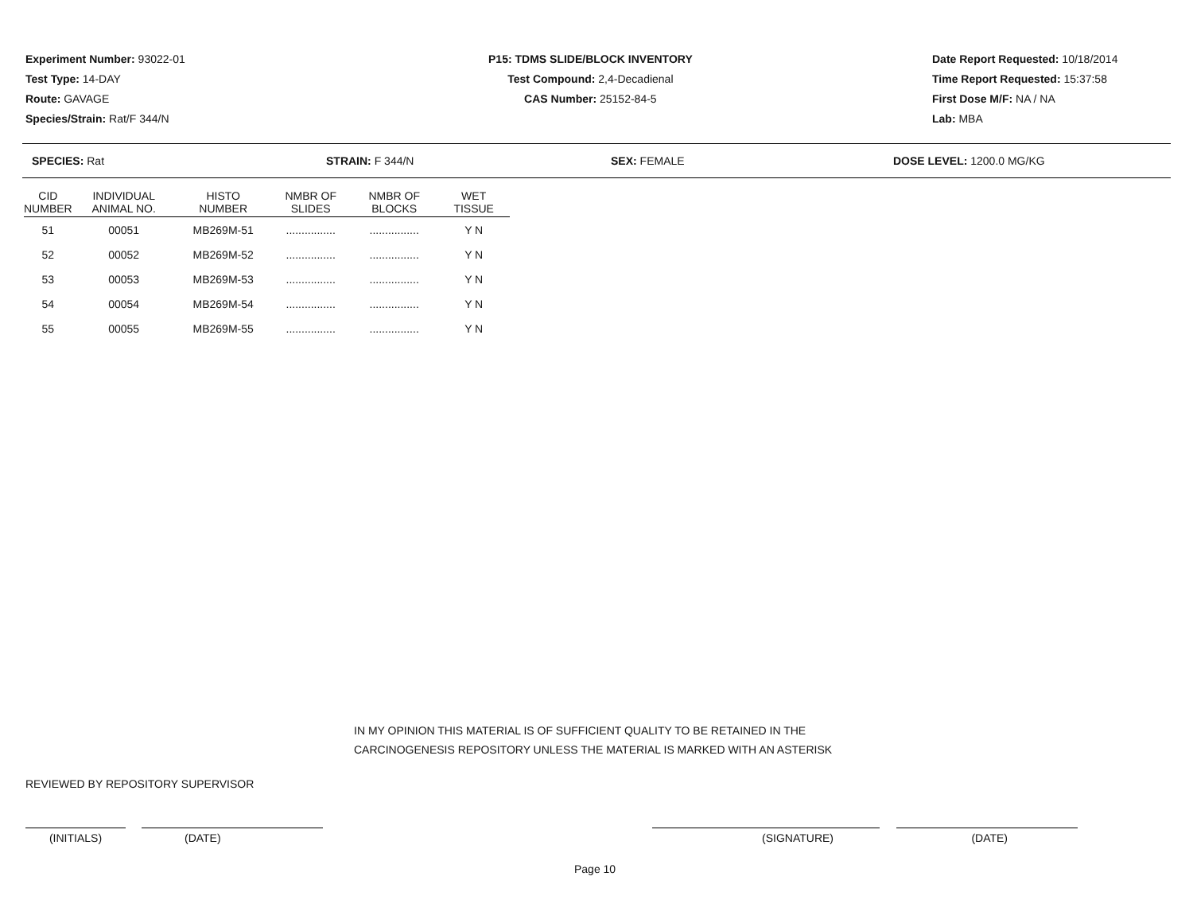Experiment Number: 93022-01
Test Type: 14-DAY
Route: GAVAGE
Species/Strain: Rat/F 344/N
P15: TDMS SLIDE/BLOCK INVENTORY
Test Compound: 2,4-Decadienal
CAS Number: 25152-84-5
Date Report Requested: 10/18/2014
Time Report Requested: 15:37:58
First Dose M/F: NA / NA
Lab: MBA
SPECIES: Rat STRAIN: F 344/N SEX: FEMALE DOSE LEVEL: 1200.0 MG/KG
| CID NUMBER | INDIVIDUAL ANIMAL NO. | HISTO NUMBER | NMBR OF SLIDES | NMBR OF BLOCKS | WET TISSUE |
| --- | --- | --- | --- | --- | --- |
| 51 | 00051 | MB269M-51 | ................ | ................ | Y N |
| 52 | 00052 | MB269M-52 | ................ | ................ | Y N |
| 53 | 00053 | MB269M-53 | ................ | ................ | Y N |
| 54 | 00054 | MB269M-54 | ................ | ................ | Y N |
| 55 | 00055 | MB269M-55 | ................ | ................ | Y N |
IN MY OPINION THIS MATERIAL IS OF SUFFICIENT QUALITY TO BE RETAINED IN THE
CARCINOGENESIS REPOSITORY UNLESS THE MATERIAL IS MARKED WITH AN ASTERISK
REVIEWED BY REPOSITORY SUPERVISOR
(INITIALS) (DATE) (SIGNATURE) (DATE)
Page 10